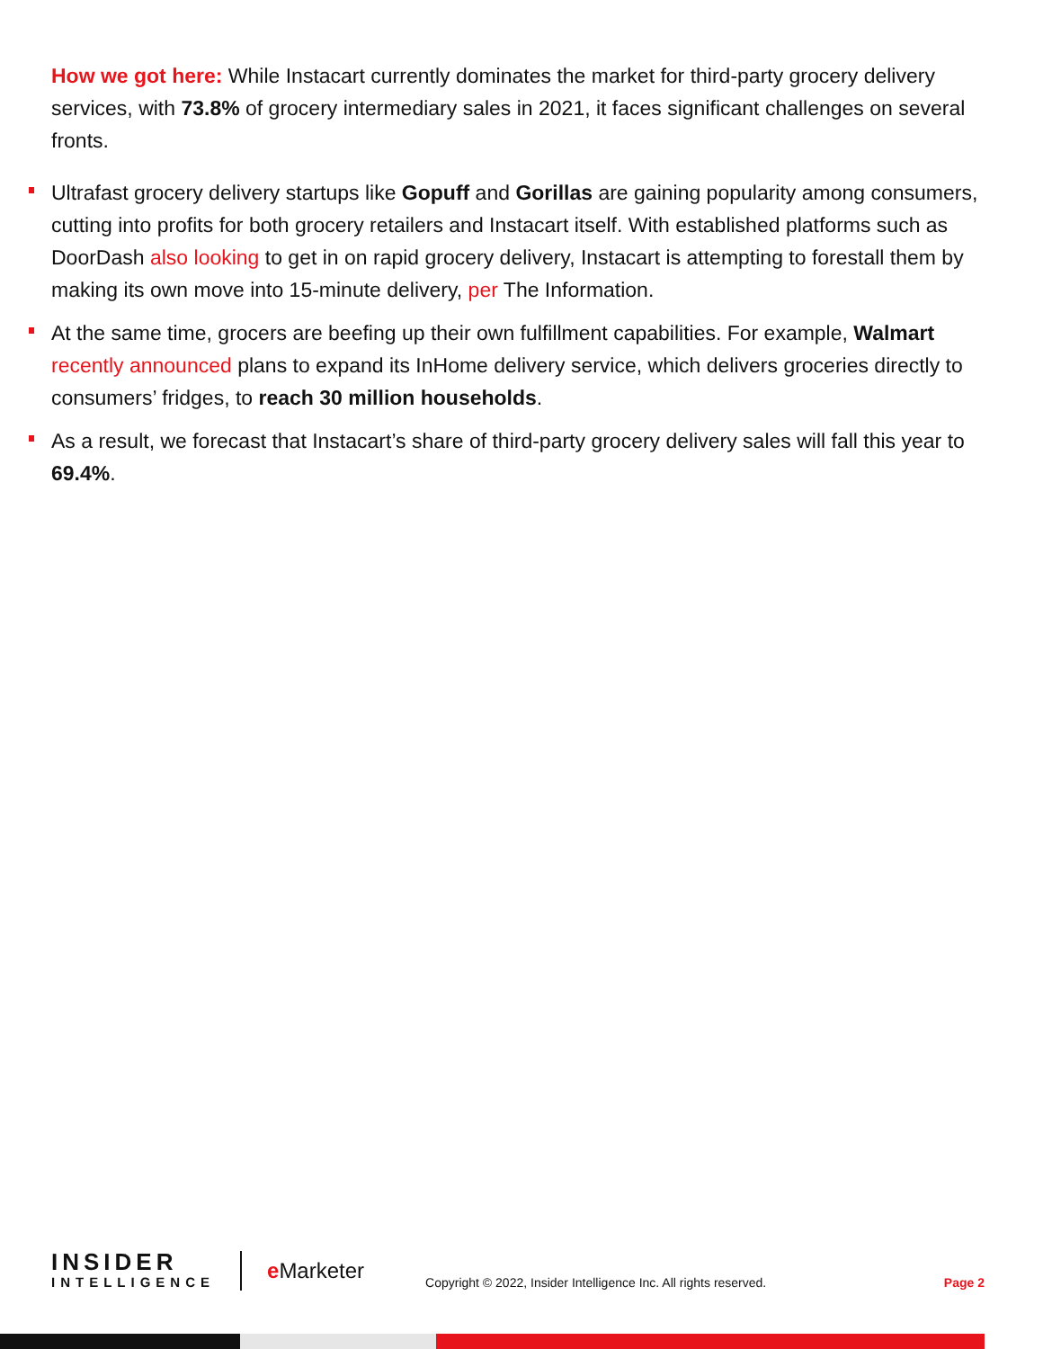How we got here: While Instacart currently dominates the market for third-party grocery delivery services, with 73.8% of grocery intermediary sales in 2021, it faces significant challenges on several fronts.
Ultrafast grocery delivery startups like Gopuff and Gorillas are gaining popularity among consumers, cutting into profits for both grocery retailers and Instacart itself. With established platforms such as DoorDash also looking to get in on rapid grocery delivery, Instacart is attempting to forestall them by making its own move into 15-minute delivery, per The Information.
At the same time, grocers are beefing up their own fulfillment capabilities. For example, Walmart recently announced plans to expand its InHome delivery service, which delivers groceries directly to consumers’ fridges, to reach 30 million households.
As a result, we forecast that Instacart’s share of third-party grocery delivery sales will fall this year to 69.4%.
INSIDER
INTELLIGENCE
e Marketer
Copyright © 2022, Insider Intelligence Inc. All rights reserved.
Page 2